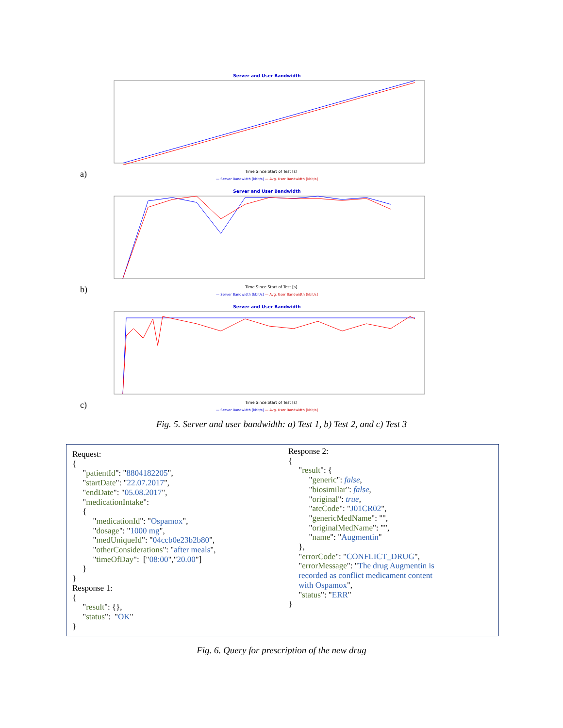a)
Server and User Bandwidth
Time Since Start of Test [s]
— Server Bandwidth [kbit/s] — Avg. User Bandwidth [kbit/s]
b)
Server and User Bandwidth
Time Since Start of Test [s]
— Server Bandwidth [kbit/s] — Avg. User Bandwidth [kbit/s]
c)
Server and User Bandwidth
Time Since Start of Test [s]
— Server Bandwidth [kbit/s] — Avg. User Bandwidth [kbit/s]
Fig. 5. Server and user bandwidth: a) Test 1, b) Test 2, and c) Test 3
Request: { "patientId": "8804182205", "startDate": "22.07.2017", "endDate": "05.08.2017", "medicationIntake": { "medicationId": "Ospamox", "dosage": "1000 mg", "medUniqueId": "04ccb0e23b2b80", "otherConsiderations": "after meals", "timeOfDay": ["08:00","20.00"] } } Response 1: { "result": {}, "status": "OK" }
Response 2: { "result": { "generic": false, "biosimilar": false, "original": true, "atcCode": "J01CR02", "genericMedName": "", "originalMedName": "", "name": "Augmentin" }, "errorCode": "CONFLICT_DRUG", "errorMessage": "The drug Augmentin is recorded as conflict medicament content with Ospamox", "status": "ERR" }
Fig. 6. Query for prescription of the new drug